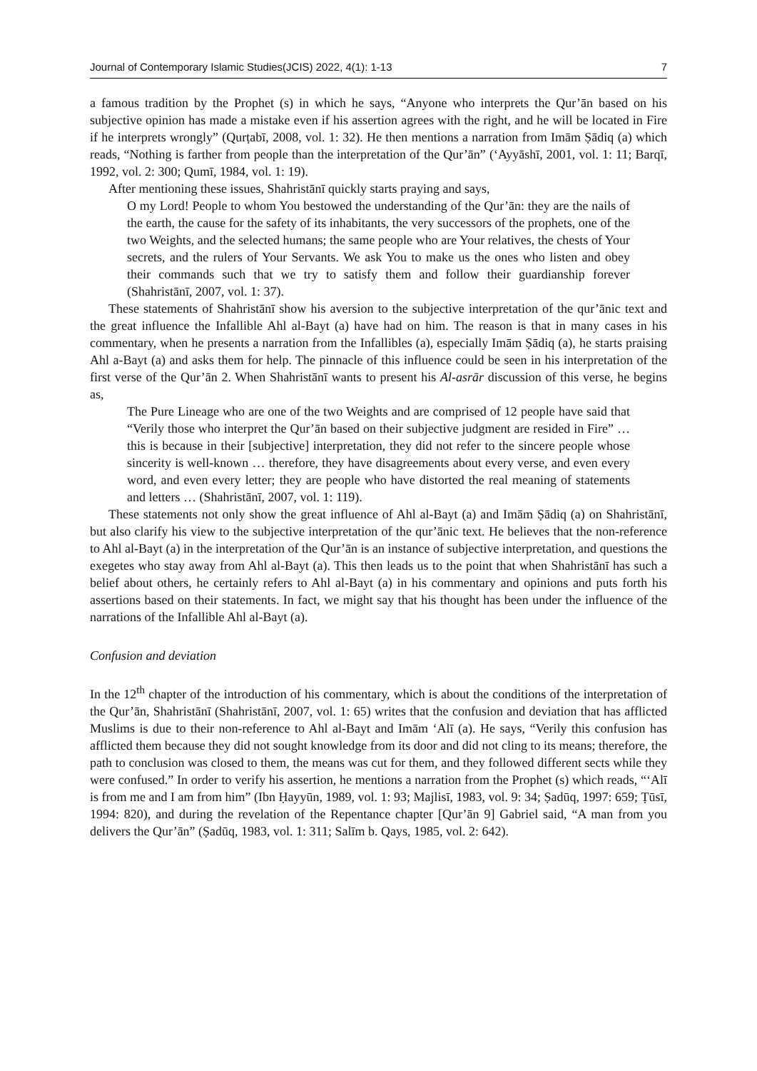Journal of Contemporary Islamic Studies(JCIS) 2022, 4(1): 1-13 7
a famous tradition by the Prophet (s) in which he says, “Anyone who interprets the Qur’ān based on his subjective opinion has made a mistake even if his assertion agrees with the right, and he will be located in Fire if he interprets wrongly” (Qurṭabī, 2008, vol. 1: 32). He then mentions a narration from Imām Ṣādiq (a) which reads, “Nothing is farther from people than the interpretation of the Qur’ān” (‘Ayyāshī, 2001, vol. 1: 11; Barqī, 1992, vol. 2: 300; Qumī, 1984, vol. 1: 19).
After mentioning these issues, Shahristānī quickly starts praying and says,
O my Lord! People to whom You bestowed the understanding of the Qur’ān: they are the nails of the earth, the cause for the safety of its inhabitants, the very successors of the prophets, one of the two Weights, and the selected humans; the same people who are Your relatives, the chests of Your secrets, and the rulers of Your Servants. We ask You to make us the ones who listen and obey their commands such that we try to satisfy them and follow their guardianship forever (Shahristānī, 2007, vol. 1: 37).
These statements of Shahristānī show his aversion to the subjective interpretation of the qur’ānic text and the great influence the Infallible Ahl al-Bayt (a) have had on him. The reason is that in many cases in his commentary, when he presents a narration from the Infallibles (a), especially Imām Ṣādiq (a), he starts praising Ahl a-Bayt (a) and asks them for help. The pinnacle of this influence could be seen in his interpretation of the first verse of the Qur’ān 2. When Shahristānī wants to present his Al-asrār discussion of this verse, he begins as,
The Pure Lineage who are one of the two Weights and are comprised of 12 people have said that “Verily those who interpret the Qur’ān based on their subjective judgment are resided in Fire” … this is because in their [subjective] interpretation, they did not refer to the sincere people whose sincerity is well-known … therefore, they have disagreements about every verse, and even every word, and even every letter; they are people who have distorted the real meaning of statements and letters … (Shahristānī, 2007, vol. 1: 119).
These statements not only show the great influence of Ahl al-Bayt (a) and Imām Ṣādiq (a) on Shahristānī, but also clarify his view to the subjective interpretation of the qur’ānic text. He believes that the non-reference to Ahl al-Bayt (a) in the interpretation of the Qur’ān is an instance of subjective interpretation, and questions the exegetes who stay away from Ahl al-Bayt (a). This then leads us to the point that when Shahristānī has such a belief about others, he certainly refers to Ahl al-Bayt (a) in his commentary and opinions and puts forth his assertions based on their statements. In fact, we might say that his thought has been under the influence of the narrations of the Infallible Ahl al-Bayt (a).
Confusion and deviation
In the 12<sup>th</sup> chapter of the introduction of his commentary, which is about the conditions of the interpretation of the Qur’ān, Shahristānī (Shahristānī, 2007, vol. 1: 65) writes that the confusion and deviation that has afflicted Muslims is due to their non-reference to Ahl al-Bayt and Imām ‘Alī (a). He says, “Verily this confusion has afflicted them because they did not sought knowledge from its door and did not cling to its means; therefore, the path to conclusion was closed to them, the means was cut for them, and they followed different sects while they were confused.” In order to verify his assertion, he mentions a narration from the Prophet (s) which reads, “‘Alī is from me and I am from him” (Ibn Ḥayyūn, 1989, vol. 1: 93; Majlisī, 1983, vol. 9: 34; Ṣadūq, 1997: 659; Ṭūsī, 1994: 820), and during the revelation of the Repentance chapter [Qur’ān 9] Gabriel said, “A man from you delivers the Qur’ān” (Ṣadūq, 1983, vol. 1: 311; Salīm b. Qays, 1985, vol. 2: 642).